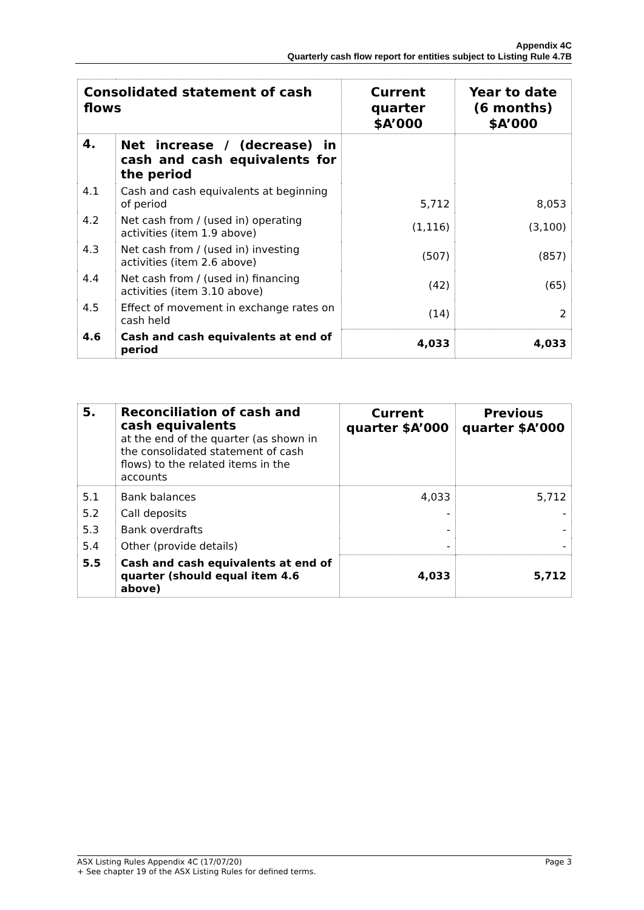Appendix 4C
Quarterly cash flow report for entities subject to Listing Rule 4.7B
| Consolidated statement of cash flows | | Current quarter $A’000 | Year to date (6 months) $A’000 |
| --- | --- | --- | --- |
| 4. | Net increase / (decrease) in cash and cash equivalents for the period | | |
| 4.1 | Cash and cash equivalents at beginning of period | 5,712 | 8,053 |
| 4.2 | Net cash from / (used in) operating activities (item 1.9 above) | (1,116) | (3,100) |
| 4.3 | Net cash from / (used in) investing activities (item 2.6 above) | (507) | (857) |
| 4.4 | Net cash from / (used in) financing activities (item 3.10 above) | (42) | (65) |
| 4.5 | Effect of movement in exchange rates on cash held | (14) | 2 |
| 4.6 | Cash and cash equivalents at end of period | 4,033 | 4,033 |
| 5. | Reconciliation of cash and cash equivalents at the end of the quarter (as shown in the consolidated statement of cash flows) to the related items in the accounts | Current quarter $A’000 | Previous quarter $A’000 |
| 5.1 | Bank balances | 4,033 | 5,712 |
| 5.2 | Call deposits | - | - |
| 5.3 | Bank overdrafts | - | - |
| 5.4 | Other (provide details) | - | - |
| 5.5 | Cash and cash equivalents at end of quarter (should equal item 4.6 above) | 4,033 | 5,712 |
ASX Listing Rules Appendix 4C (17/07/20) Page 3
+ See chapter 19 of the ASX Listing Rules for defined terms.